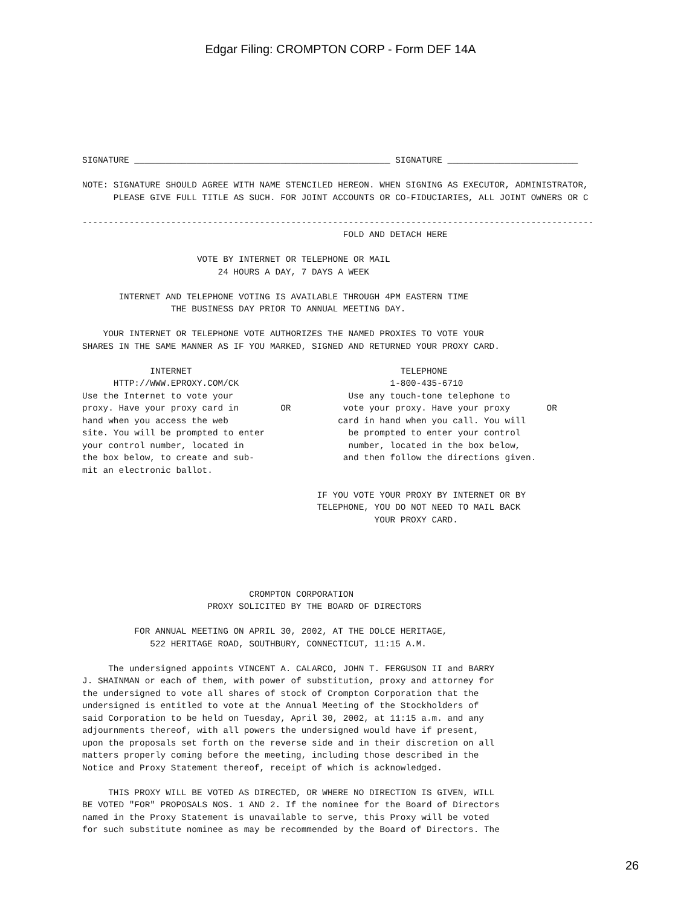Edgar Filing: CROMPTON CORP - Form DEF 14A
SIGNATURE _________________________________________________ SIGNATURE _________________________

NOTE: SIGNATURE SHOULD AGREE WITH NAME STENCILED HEREON. WHEN SIGNING AS EXECUTOR, ADMINISTRATOR,
      PLEASE GIVE FULL TITLE AS SUCH. FOR JOINT ACCOUNTS OR CO-FIDUCIARIES, ALL JOINT OWNERS OR C

--------------------------------------------------------------------------------------------------
                                                  FOLD AND DETACH HERE

                      VOTE BY INTERNET OR TELEPHONE OR MAIL
                          24 HOURS A DAY, 7 DAYS A WEEK

       INTERNET AND TELEPHONE VOTING IS AVAILABLE THROUGH 4PM EASTERN TIME
                 THE BUSINESS DAY PRIOR TO ANNUAL MEETING DAY.

    YOUR INTERNET OR TELEPHONE VOTE AUTHORIZES THE NAMED PROXIES TO VOTE YOUR
SHARES IN THE SAME MANNER AS IF YOU MARKED, SIGNED AND RETURNED YOUR PROXY CARD.

             INTERNET                                        TELEPHONE
      HTTP://WWW.EPROXY.COM/CK                             1-800-435-6710
Use the Internet to vote your                      Use any touch-tone telephone to
proxy. Have your proxy card in        OR          vote your proxy. Have your proxy       OR
hand when you access the web                     card in hand when you call. You will
site. You will be prompted to enter                be prompted to enter your control
your control number, located in                    number, located in the box below,
the box below, to create and sub-                 and then follow the directions given.
mit an electronic ballot.

                                             IF YOU VOTE YOUR PROXY BY INTERNET OR BY
                                             TELEPHONE, YOU DO NOT NEED TO MAIL BACK
                                                        YOUR PROXY CARD.





                                CROMPTON CORPORATION
                        PROXY SOLICITED BY THE BOARD OF DIRECTORS

          FOR ANNUAL MEETING ON APRIL 30, 2002, AT THE DOLCE HERITAGE,
             522 HERITAGE ROAD, SOUTHBURY, CONNECTICUT, 11:15 A.M.

     The undersigned appoints VINCENT A. CALARCO, JOHN T. FERGUSON II and BARRY
J. SHAINMAN or each of them, with power of substitution, proxy and attorney for
the undersigned to vote all shares of stock of Crompton Corporation that the
undersigned is entitled to vote at the Annual Meeting of the Stockholders of
said Corporation to be held on Tuesday, April 30, 2002, at 11:15 a.m. and any
adjournments thereof, with all powers the undersigned would have if present,
upon the proposals set forth on the reverse side and in their discretion on all
matters properly coming before the meeting, including those described in the
Notice and Proxy Statement thereof, receipt of which is acknowledged.

     THIS PROXY WILL BE VOTED AS DIRECTED, OR WHERE NO DIRECTION IS GIVEN, WILL
BE VOTED "FOR" PROPOSALS NOS. 1 AND 2. If the nominee for the Board of Directors
named in the Proxy Statement is unavailable to serve, this Proxy will be voted
for such substitute nominee as may be recommended by the Board of Directors. The
26